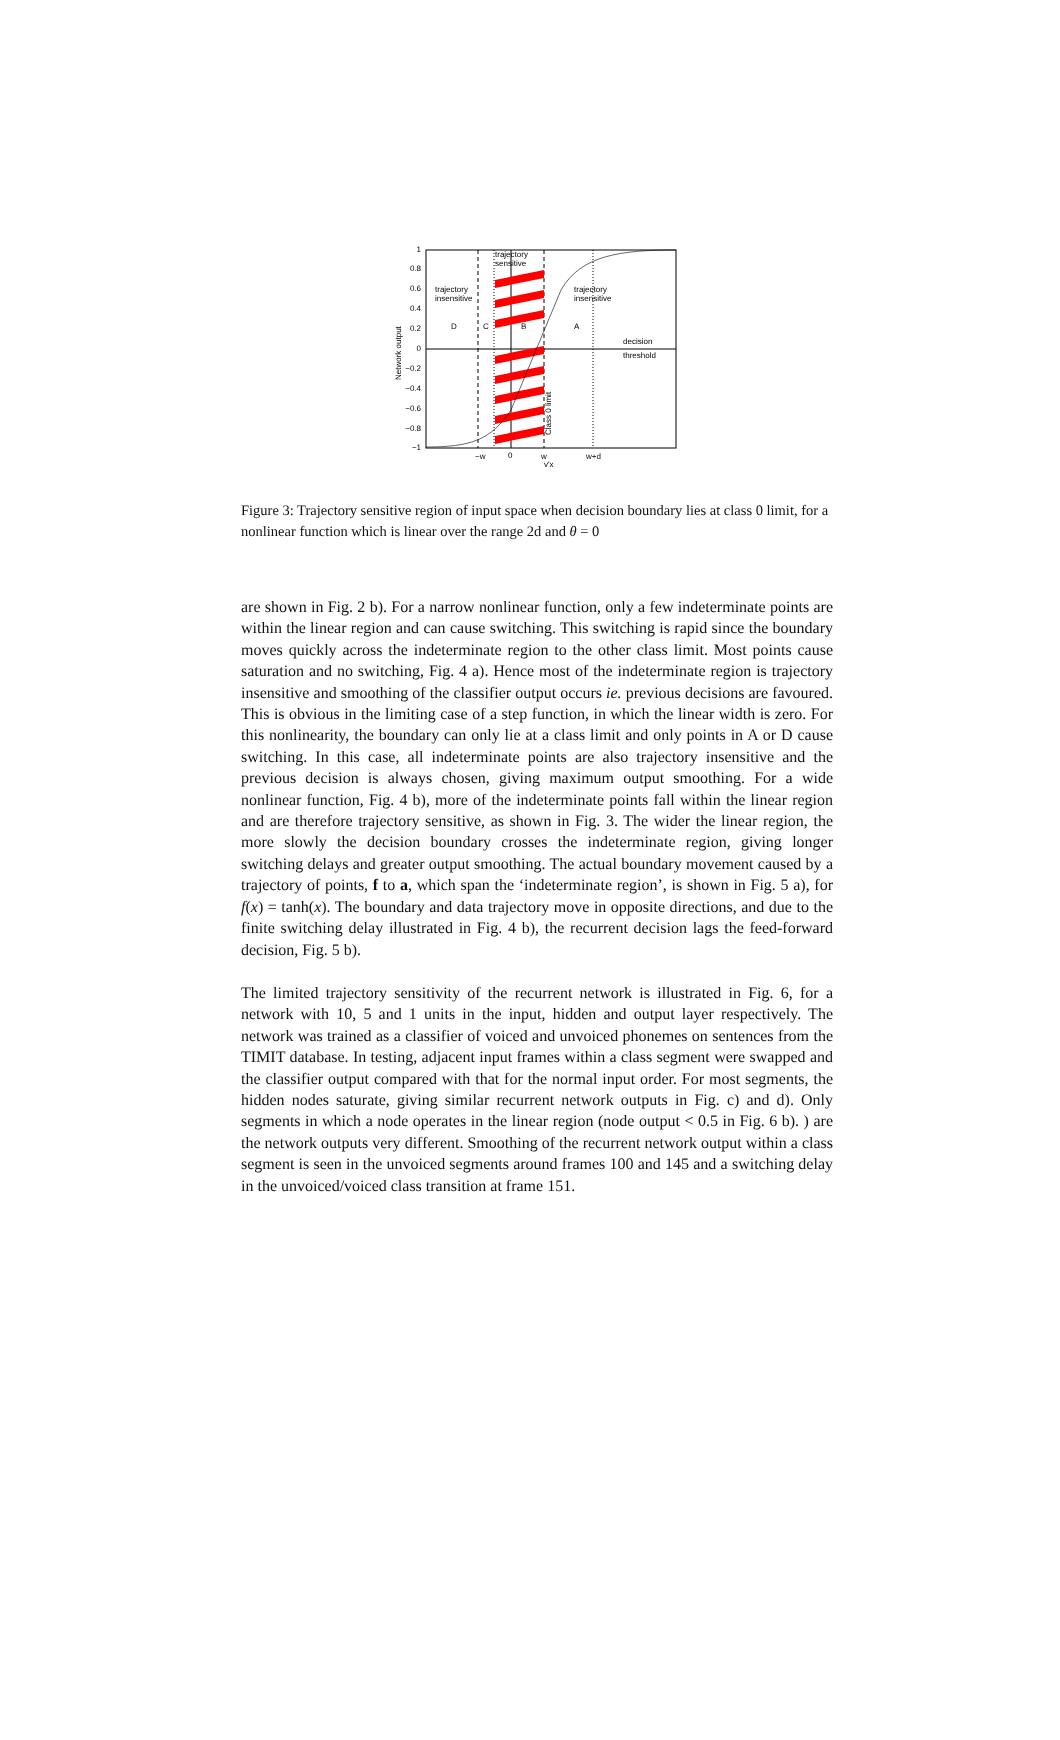1
0.8
0.6
0.4
0.2
0
−0.2
−0.4
−0.6
−0.8
−1
−w
0
w
w+d
v'x
Network output
trajectory
sensitive
trajectory
insensitive
trajectory
insensitive
D
C
B
A
decision
threshold
Class 0 limit
Figure 3: Trajectory sensitive region of input space when decision boundary lies at class 0 limit, for a nonlinear function which is linear over the range 2d and θ = 0
are shown in Fig. 2 b). For a narrow nonlinear function, only a few indeterminate points are within the linear region and can cause switching. This switching is rapid since the boundary moves quickly across the indeterminate region to the other class limit. Most points cause saturation and no switching, Fig. 4 a). Hence most of the indeterminate region is trajectory insensitive and smoothing of the classifier output occurs ie. previous decisions are favoured. This is obvious in the limiting case of a step function, in which the linear width is zero. For this nonlinearity, the boundary can only lie at a class limit and only points in A or D cause switching. In this case, all indeterminate points are also trajectory insensitive and the previous decision is always chosen, giving maximum output smoothing. For a wide nonlinear function, Fig. 4 b), more of the indeterminate points fall within the linear region and are therefore trajectory sensitive, as shown in Fig. 3. The wider the linear region, the more slowly the decision boundary crosses the indeterminate region, giving longer switching delays and greater output smoothing. The actual boundary movement caused by a trajectory of points, f to a, which span the ‘indeterminate region’, is shown in Fig. 5 a), for f(x) = tanh(x). The boundary and data trajectory move in opposite directions, and due to the finite switching delay illustrated in Fig. 4 b), the recurrent decision lags the feed-forward decision, Fig. 5 b).
The limited trajectory sensitivity of the recurrent network is illustrated in Fig. 6, for a network with 10, 5 and 1 units in the input, hidden and output layer respectively. The network was trained as a classifier of voiced and unvoiced phonemes on sentences from the TIMIT database. In testing, adjacent input frames within a class segment were swapped and the classifier output compared with that for the normal input order. For most segments, the hidden nodes saturate, giving similar recurrent network outputs in Fig. c) and d). Only segments in which a node operates in the linear region (node output < 0.5 in Fig. 6 b). ) are the network outputs very different. Smoothing of the recurrent network output within a class segment is seen in the unvoiced segments around frames 100 and 145 and a switching delay in the unvoiced/voiced class transition at frame 151.